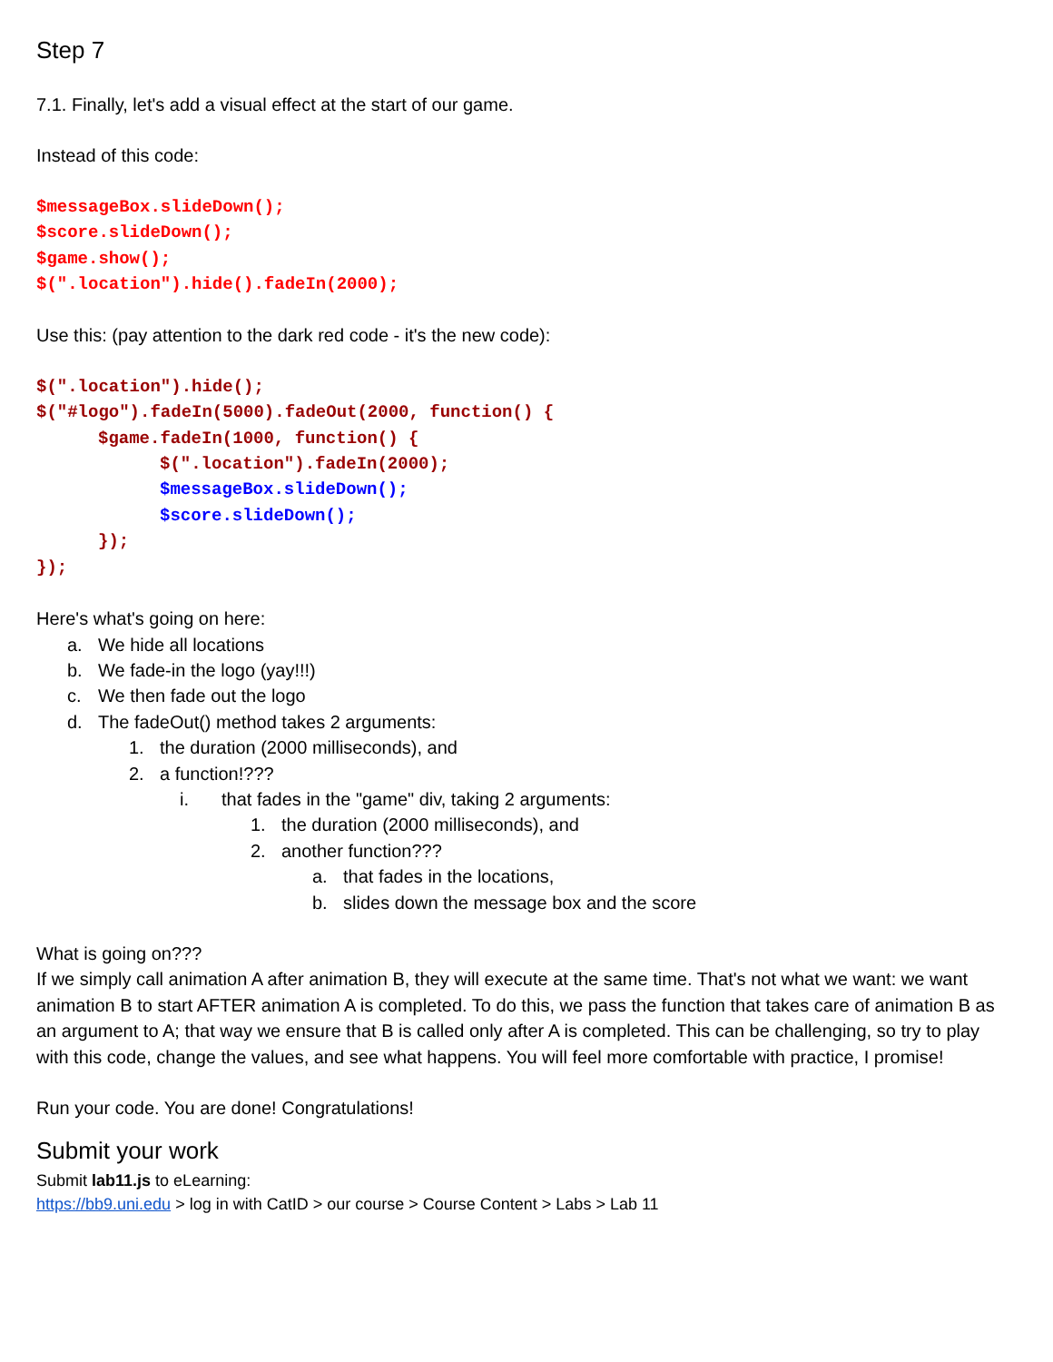Step 7
7.1. Finally, let's add a visual effect at the start of our game.
Instead of this code:
$messageBox.slideDown();
$score.slideDown();
$game.show();
$(".location").hide().fadeIn(2000);
Use this: (pay attention to the dark red code - it's the new code):
$(".location").hide();
$("#logo").fadeIn(5000).fadeOut(2000, function() {
$game.fadeIn(1000, function() {
$(".location").fadeIn(2000);
$messageBox.slideDown();
$score.slideDown();
});
});
Here's what's going on here:
a. We hide all locations
b. We fade-in the logo (yay!!!)
c. We then fade out the logo
d. The fadeOut() method takes 2 arguments:
1. the duration (2000 milliseconds), and
2. a function!???
i. that fades in the "game" div, taking 2 arguments:
1. the duration (2000 milliseconds), and
2. another function???
a. that fades in the locations,
b. slides down the message box and the score
What is going on???
If we simply call animation A after animation B, they will execute at the same time. That's not what we want: we want animation B to start AFTER animation A is completed. To do this, we pass the function that takes care of animation B as an argument to A; that way we ensure that B is called only after A is completed. This can be challenging, so try to play with this code, change the values, and see what happens. You will feel more comfortable with practice, I promise!
Run your code. You are done! Congratulations!
Submit your work
Submit lab11.js to eLearning:
https://bb9.uni.edu > log in with CatID > our course > Course Content > Labs > Lab 11